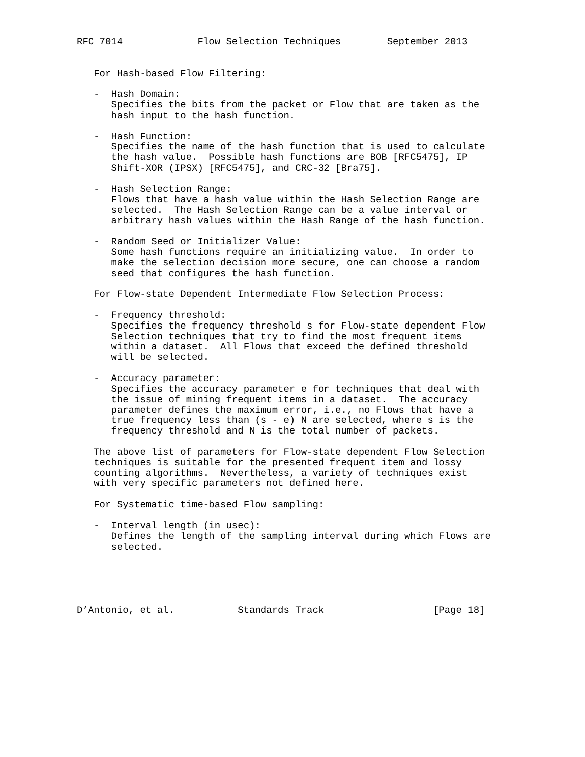RFC 7014             Flow Selection Techniques        September 2013


   For Hash-based Flow Filtering:

   -  Hash Domain:
      Specifies the bits from the packet or Flow that are taken as the
      hash input to the hash function.

   -  Hash Function:
      Specifies the name of the hash function that is used to calculate
      the hash value.  Possible hash functions are BOB [RFC5475], IP
      Shift-XOR (IPSX) [RFC5475], and CRC-32 [Bra75].

   -  Hash Selection Range:
      Flows that have a hash value within the Hash Selection Range are
      selected.  The Hash Selection Range can be a value interval or
      arbitrary hash values within the Hash Range of the hash function.

   -  Random Seed or Initializer Value:
      Some hash functions require an initializing value.  In order to
      make the selection decision more secure, one can choose a random
      seed that configures the hash function.

   For Flow-state Dependent Intermediate Flow Selection Process:

   -  Frequency threshold:
      Specifies the frequency threshold s for Flow-state dependent Flow
      Selection techniques that try to find the most frequent items
      within a dataset.  All Flows that exceed the defined threshold
      will be selected.

   -  Accuracy parameter:
      Specifies the accuracy parameter e for techniques that deal with
      the issue of mining frequent items in a dataset.  The accuracy
      parameter defines the maximum error, i.e., no Flows that have a
      true frequency less than (s - e) N are selected, where s is the
      frequency threshold and N is the total number of packets.

   The above list of parameters for Flow-state dependent Flow Selection
   techniques is suitable for the presented frequent item and lossy
   counting algorithms.  Nevertheless, a variety of techniques exist
   with very specific parameters not defined here.

   For Systematic time-based Flow sampling:

   -  Interval length (in usec):
      Defines the length of the sampling interval during which Flows are
      selected.





D’Antonio, et al.           Standards Track                   [Page 18]